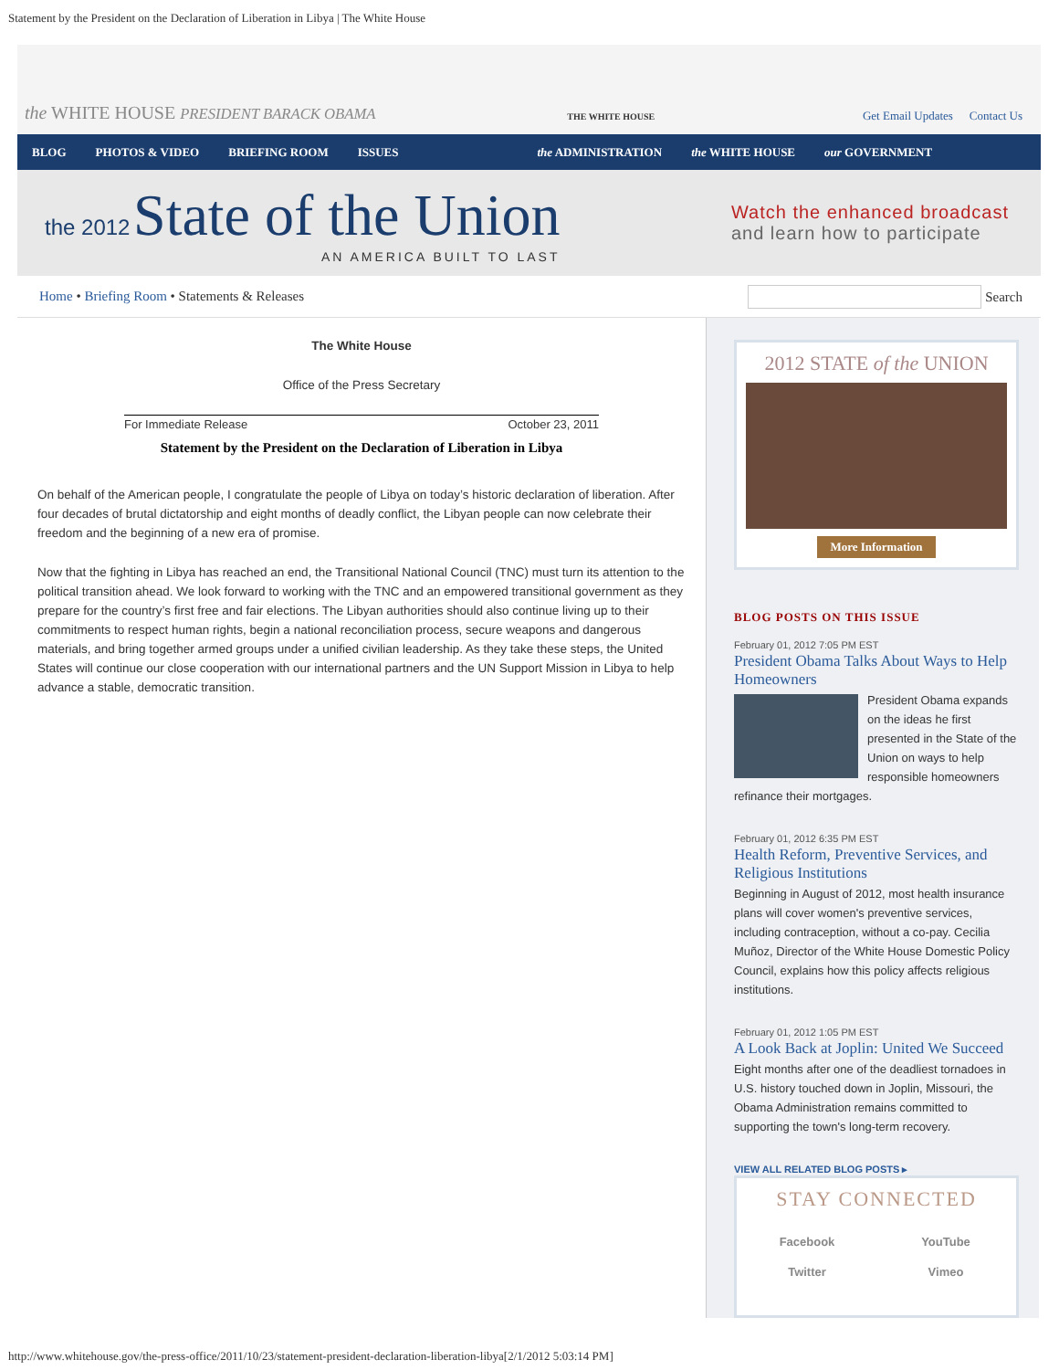Statement by the President on the Declaration of Liberation in Libya | The White House
the WHITE HOUSE PRESIDENT BARACK OBAMA
THE WHITE HOUSE
Get Email Updates Contact Us
BLOG PHOTOS & VIDEO BRIEFING ROOM ISSUES the ADMINISTRATION the WHITE HOUSE our GOVERNMENT
the 2012 State of the Union
AN AMERICA BUILT TO LAST
Watch the enhanced broadcast
and learn how to participate
Home • Briefing Room • Statements & Releases
Search
The White House
Office of the Press Secretary
For Immediate Release October 23, 2011
Statement by the President on the Declaration of Liberation in Libya
On behalf of the American people, I congratulate the people of Libya on today’s historic declaration of liberation. After four decades of brutal dictatorship and eight months of deadly conflict, the Libyan people can now celebrate their freedom and the beginning of a new era of promise.
Now that the fighting in Libya has reached an end, the Transitional National Council (TNC) must turn its attention to the political transition ahead. We look forward to working with the TNC and an empowered transitional government as they prepare for the country’s first free and fair elections. The Libyan authorities should also continue living up to their commitments to respect human rights, begin a national reconciliation process, secure weapons and dangerous materials, and bring together armed groups under a unified civilian leadership. As they take these steps, the United States will continue our close cooperation with our international partners and the UN Support Mission in Libya to help advance a stable, democratic transition.
2012 STATE of the UNION
More Information
BLOG POSTS ON THIS ISSUE
February 01, 2012 7:05 PM EST
President Obama Talks About Ways to Help Homeowners
President Obama expands on the ideas he first presented in the State of the Union on ways to help responsible homeowners refinance their mortgages.
February 01, 2012 6:35 PM EST
Health Reform, Preventive Services, and Religious Institutions
Beginning in August of 2012, most health insurance plans will cover women's preventive services, including contraception, without a co-pay. Cecilia Muñoz, Director of the White House Domestic Policy Council, explains how this policy affects religious institutions.
February 01, 2012 1:05 PM EST
A Look Back at Joplin: United We Succeed
Eight months after one of the deadliest tornadoes in U.S. history touched down in Joplin, Missouri, the Obama Administration remains committed to supporting the town's long-term recovery.
VIEW ALL RELATED BLOG POSTS ▸
STAY CONNECTED
Facebook YouTube Twitter Vimeo
http://www.whitehouse.gov/the-press-office/2011/10/23/statement-president-declaration-liberation-libya[2/1/2012 5:03:14 PM]